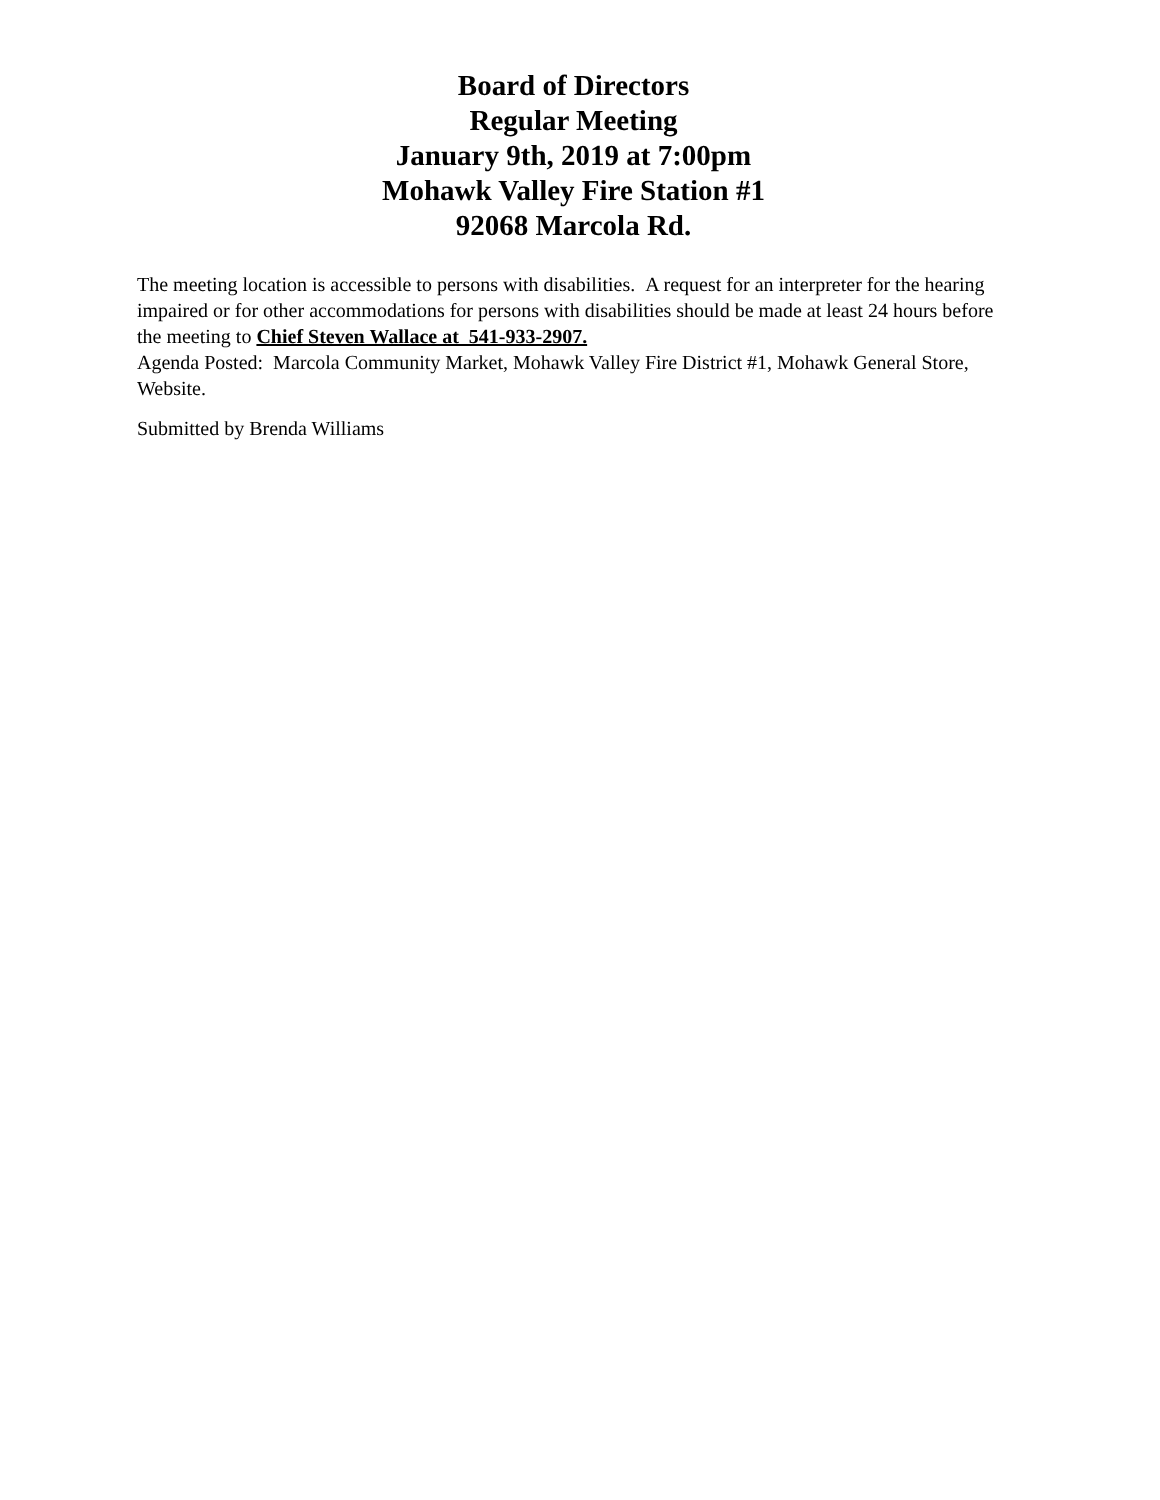Board of Directors
Regular Meeting
January 9th, 2019 at 7:00pm
Mohawk Valley Fire Station #1
92068 Marcola Rd.
The meeting location is accessible to persons with disabilities. A request for an interpreter for the hearing impaired or for other accommodations for persons with disabilities should be made at least 24 hours before the meeting to Chief Steven Wallace at 541-933-2907.
Agenda Posted: Marcola Community Market, Mohawk Valley Fire District #1, Mohawk General Store, Website.
Submitted by Brenda Williams